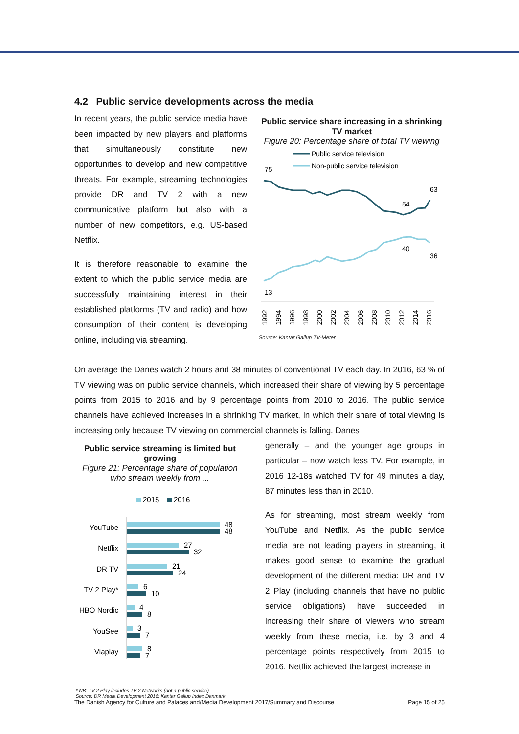4.2 Public service developments across the media
In recent years, the public service media have been impacted by new players and platforms that simultaneously constitute new opportunities to develop and new competitive threats. For example, streaming technologies provide DR and TV 2 with a new communicative platform but also with a number of new competitors, e.g. US-based Netflix.
It is therefore reasonable to examine the extent to which the public service media are successfully maintaining interest in their established platforms (TV and radio) and how consumption of their content is developing online, including via streaming.
Public service share increasing in a shrinking TV market
Figure 20: Percentage share of total TV viewing
Public service television
Non-public service television
75
63
54
40
36
13
1992
1994
1996
1998
2000
2002
2004
2006
2008
2010
2012
2014
2016
Source: Kantar Gallup TV-Meter
On average the Danes watch 2 hours and 38 minutes of conventional TV each day. In 2016, 63 % of TV viewing was on public service channels, which increased their share of viewing by 5 percentage points from 2015 to 2016 and by 9 percentage points from 2010 to 2016. The public service channels have achieved increases in a shrinking TV market, in which their share of total viewing is increasing only because TV viewing on commercial channels is falling. Danes
Public service streaming is limited but growing
Figure 21: Percentage share of population who stream weekly from ...
2015
2016
YouTube
Netflix
DR TV
TV 2 Play*
HBO Nordic
YouSee
Viaplay
48
48
27
32
21
24
6
10
4
8
3
7
8
7
generally – and the younger age groups in particular – now watch less TV. For example, in 2016 12-18s watched TV for 49 minutes a day, 87 minutes less than in 2010.
As for streaming, most stream weekly from YouTube and Netflix. As the public service media are not leading players in streaming, it makes good sense to examine the gradual development of the different media: DR and TV 2 Play (including channels that have no public service obligations) have succeeded in increasing their share of viewers who stream weekly from these media, i.e. by 3 and 4 percentage points respectively from 2015 to 2016. Netflix achieved the largest increase in
* NB: TV 2 Play includes TV 2 Networks (not a public service)
Source: DR Media Development 2016; Kantar Gallup Index Danmark
The Danish Agency for Culture and Palaces and/Media Development 2017/Summary and Discourse Page 15 of 25